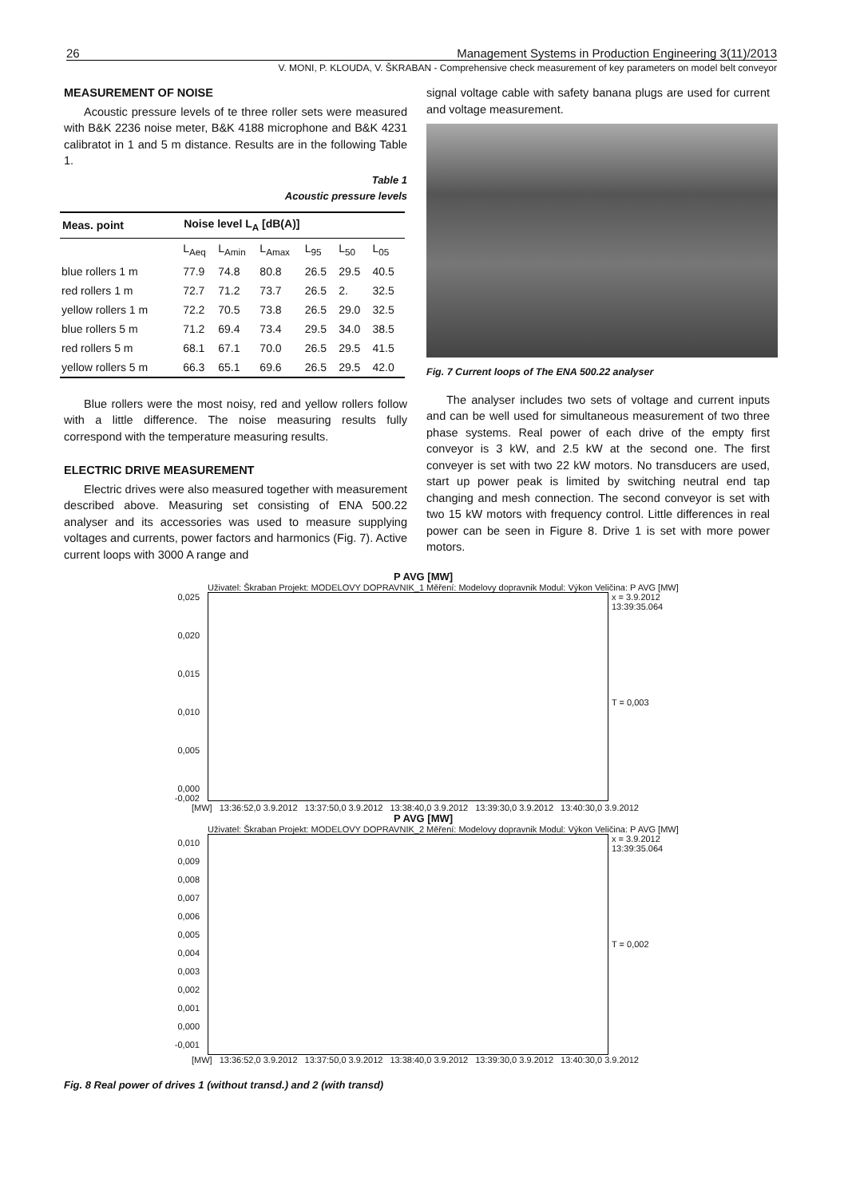26 Management Systems in Production Engineering 3(11)/2013
V. MONI, P. KLOUDA, V. ŠKRABAN - Comprehensive check measurement of key parameters on model belt conveyor
MEASUREMENT OF NOISE
Acoustic pressure levels of te three roller sets were measured with B&K 2236 noise meter, B&K 4188 microphone and B&K 4231 calibratot in 1 and 5 m distance. Results are in the following Table 1.
Table 1
Acoustic pressure levels
| Meas. point | Noise level L<sub>A</sub> [dB(A)] | | | | | |
| --- | --- | --- | --- | --- | --- | --- |
| | L<sub>Aeq</sub> | L<sub>Amin</sub> | L<sub>Amax</sub> | L<sub>95</sub> | L<sub>50</sub> | L<sub>05</sub> |
| blue rollers 1 m | 77.9 | 74.8 | 80.8 | 26.5 | 29.5 | 40.5 |
| red rollers 1 m | 72.7 | 71.2 | 73.7 | 26.5 | 2. | 32.5 |
| yellow rollers 1 m | 72.2 | 70.5 | 73.8 | 26.5 | 29.0 | 32.5 |
| blue rollers 5 m | 71.2 | 69.4 | 73.4 | 29.5 | 34.0 | 38.5 |
| red rollers 5 m | 68.1 | 67.1 | 70.0 | 26.5 | 29.5 | 41.5 |
| yellow rollers 5 m | 66.3 | 65.1 | 69.6 | 26.5 | 29.5 | 42.0 |
Blue rollers were the most noisy, red and yellow rollers follow with a little difference. The noise measuring results fully correspond with the temperature measuring results.
ELECTRIC DRIVE MEASUREMENT
Electric drives were also measured together with measurement described above. Measuring set consisting of ENA 500.22 analyser and its accessories was used to measure supplying voltages and currents, power factors and harmonics (Fig. 7). Active current loops with 3000 A range and
signal voltage cable with safety banana plugs are used for current and voltage measurement.
Fig. 7 Current loops of The ENA 500.22 analyser
The analyser includes two sets of voltage and current inputs and can be well used for simultaneous measurement of two three phase systems. Real power of each drive of the empty first conveyor is 3 kW, and 2.5 kW at the second one. The first conveyer is set with two 22 kW motors. No transducers are used, start up power peak is limited by switching neutral end tap changing and mesh connection. The second conveyor is set with two 15 kW motors with frequency control. Little differences in real power can be seen in Figure 8. Drive 1 is set with more power motors.
P AVG [MW]
Uživatel: Škraban Projekt: MODELOVY DOPRAVNIK_1 Měření: Modelovy dopravnik Modul: Výkon Veličina: P AVG [MW]
0,025
0,020
0,015
0,010
0,005
0,000
-0,002
x = 3.9.2012
13:39:35.064
T = 0,003
[MW] 13:36:52,0 3.9.2012 13:37:50,0 3.9.2012 13:38:40,0 3.9.2012 13:39:30,0 3.9.2012 13:40:30,0 3.9.2012
P AVG [MW]
Uživatel: Škraban Projekt: MODELOVY DOPRAVNIK_2 Měření: Modelovy dopravnik Modul: Výkon Veličina: P AVG [MW]
0,010
0,009
0,008
0,007
0,006
0,005
0,004
0,003
0,002
0,001
0,000
-0,001
x = 3.9.2012
13:39:35.064
T = 0,002
[MW] 13:36:52,0 3.9.2012 13:37:50,0 3.9.2012 13:38:40,0 3.9.2012 13:39:30,0 3.9.2012 13:40:30,0 3.9.2012
Fig. 8 Real power of drives 1 (without transd.) and 2 (with transd)